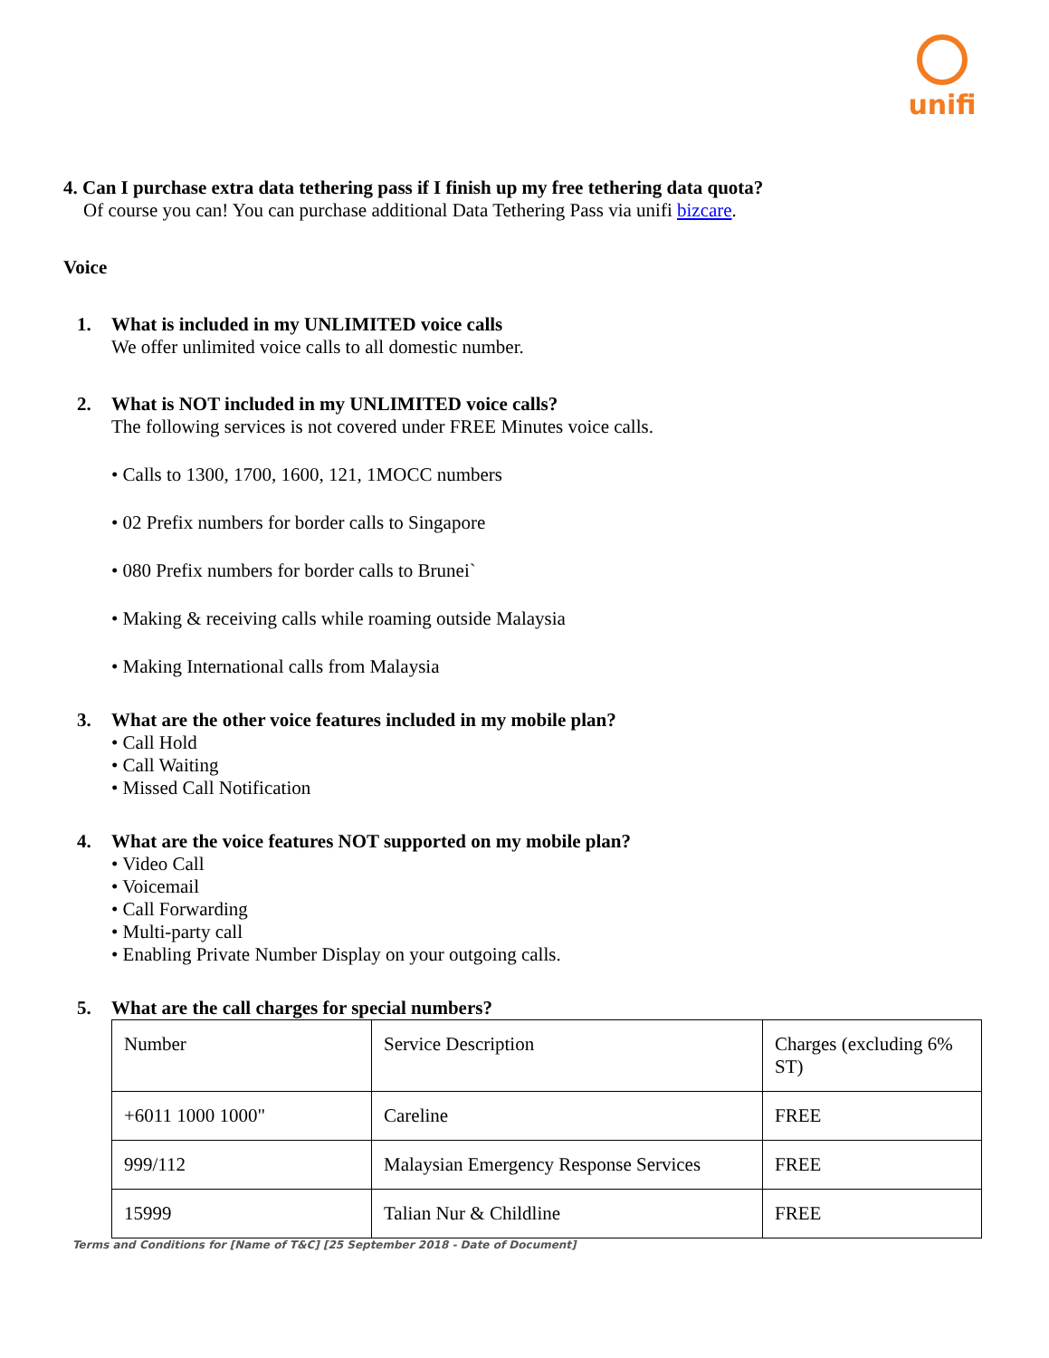unifi
4. Can I purchase extra data tethering pass if I finish up my free tethering data quota?
Of course you can! You can purchase additional Data Tethering Pass via unifi bizcare.
Voice
1. What is included in my UNLIMITED voice calls
We offer unlimited voice calls to all domestic number.
2. What is NOT included in my UNLIMITED voice calls?
The following services is not covered under FREE Minutes voice calls.
• Calls to 1300, 1700, 1600, 121, 1MOCC numbers
• 02 Prefix numbers for border calls to Singapore
• 080 Prefix numbers for border calls to Brunei`
• Making & receiving calls while roaming outside Malaysia
• Making International calls from Malaysia
3. What are the other voice features included in my mobile plan?
• Call Hold
• Call Waiting
• Missed Call Notification
4. What are the voice features NOT supported on my mobile plan?
• Video Call
• Voicemail
• Call Forwarding
• Multi-party call
• Enabling Private Number Display on your outgoing calls.
5. What are the call charges for special numbers?
| Number | Service Description | Charges (excluding 6% ST) |
| +6011 1000 1000" | Careline | FREE |
| 999/112 | Malaysian Emergency Response Services | FREE |
| 15999 | Talian Nur & Childline | FREE |
Terms and Conditions for [Name of T&C] [25 September 2018 - Date of Document]